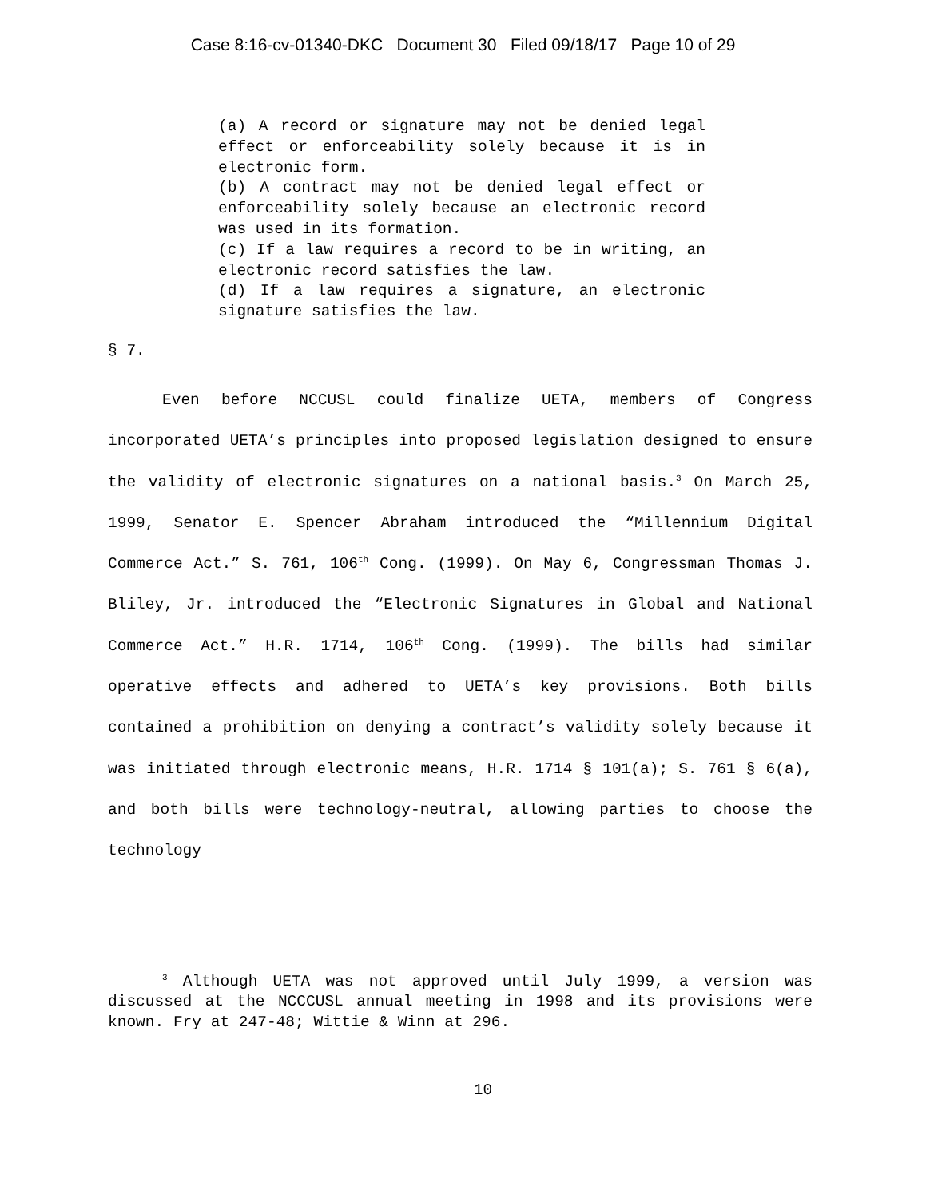Case 8:16-cv-01340-DKC Document 30 Filed 09/18/17 Page 10 of 29
(a) A record or signature may not be denied legal effect or enforceability solely because it is in electronic form.
(b) A contract may not be denied legal effect or enforceability solely because an electronic record was used in its formation.
(c) If a law requires a record to be in writing, an electronic record satisfies the law.
(d) If a law requires a signature, an electronic signature satisfies the law.
§ 7.
Even before NCCUSL could finalize UETA, members of Congress incorporated UETA’s principles into proposed legislation designed to ensure the validity of electronic signatures on a national basis.<sup>3</sup> On March 25, 1999, Senator E. Spencer Abraham introduced the “Millennium Digital Commerce Act.” S. 761, 106<sup>th</sup> Cong. (1999). On May 6, Congressman Thomas J. Bliley, Jr. introduced the “Electronic Signatures in Global and National Commerce Act.” H.R. 1714, 106<sup>th</sup> Cong. (1999). The bills had similar operative effects and adhered to UETA’s key provisions. Both bills contained a prohibition on denying a contract’s validity solely because it was initiated through electronic means, H.R. 1714 § 101(a); S. 761 § 6(a), and both bills were technology-neutral, allowing parties to choose the technology
<sup>3</sup> Although UETA was not approved until July 1999, a version was discussed at the NCCCUSL annual meeting in 1998 and its provisions were known. Fry at 247-48; Wittie & Winn at 296.
10